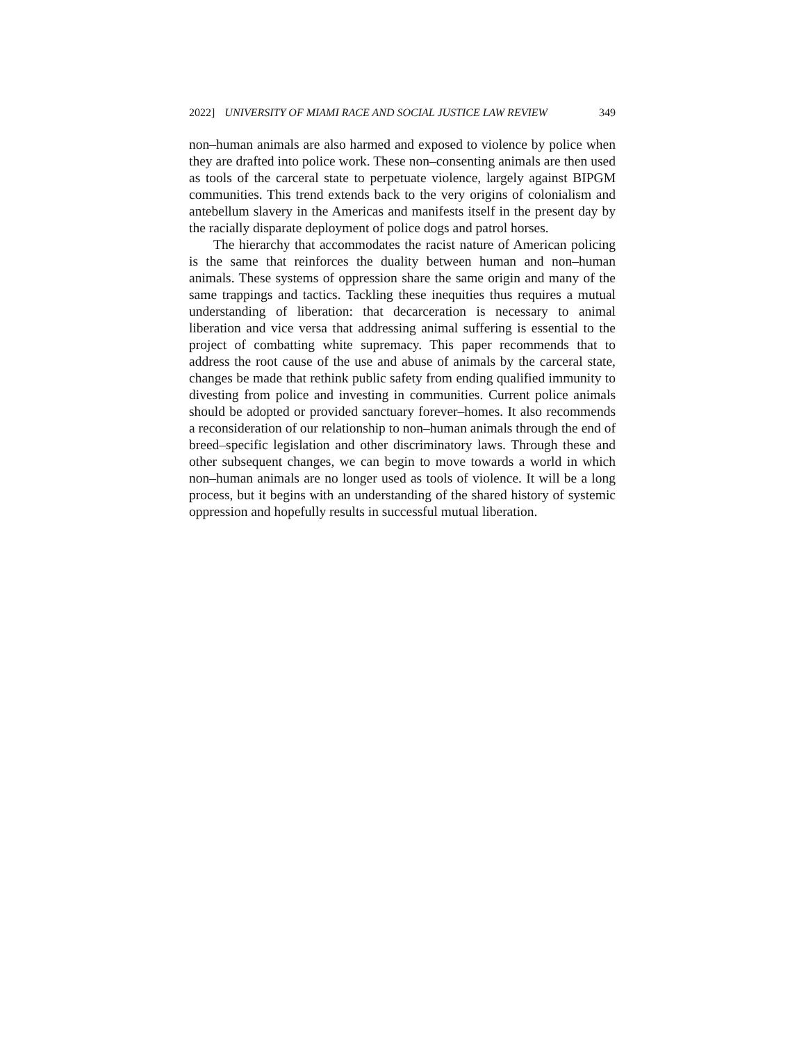2022] UNIVERSITY OF MIAMI RACE AND SOCIAL JUSTICE LAW REVIEW 349
non–human animals are also harmed and exposed to violence by police when they are drafted into police work. These non–consenting animals are then used as tools of the carceral state to perpetuate violence, largely against BIPGM communities. This trend extends back to the very origins of colonialism and antebellum slavery in the Americas and manifests itself in the present day by the racially disparate deployment of police dogs and patrol horses.
The hierarchy that accommodates the racist nature of American policing is the same that reinforces the duality between human and non–human animals. These systems of oppression share the same origin and many of the same trappings and tactics. Tackling these inequities thus requires a mutual understanding of liberation: that decarceration is necessary to animal liberation and vice versa that addressing animal suffering is essential to the project of combatting white supremacy. This paper recommends that to address the root cause of the use and abuse of animals by the carceral state, changes be made that rethink public safety from ending qualified immunity to divesting from police and investing in communities. Current police animals should be adopted or provided sanctuary forever–homes. It also recommends a reconsideration of our relationship to non–human animals through the end of breed–specific legislation and other discriminatory laws. Through these and other subsequent changes, we can begin to move towards a world in which non–human animals are no longer used as tools of violence. It will be a long process, but it begins with an understanding of the shared history of systemic oppression and hopefully results in successful mutual liberation.